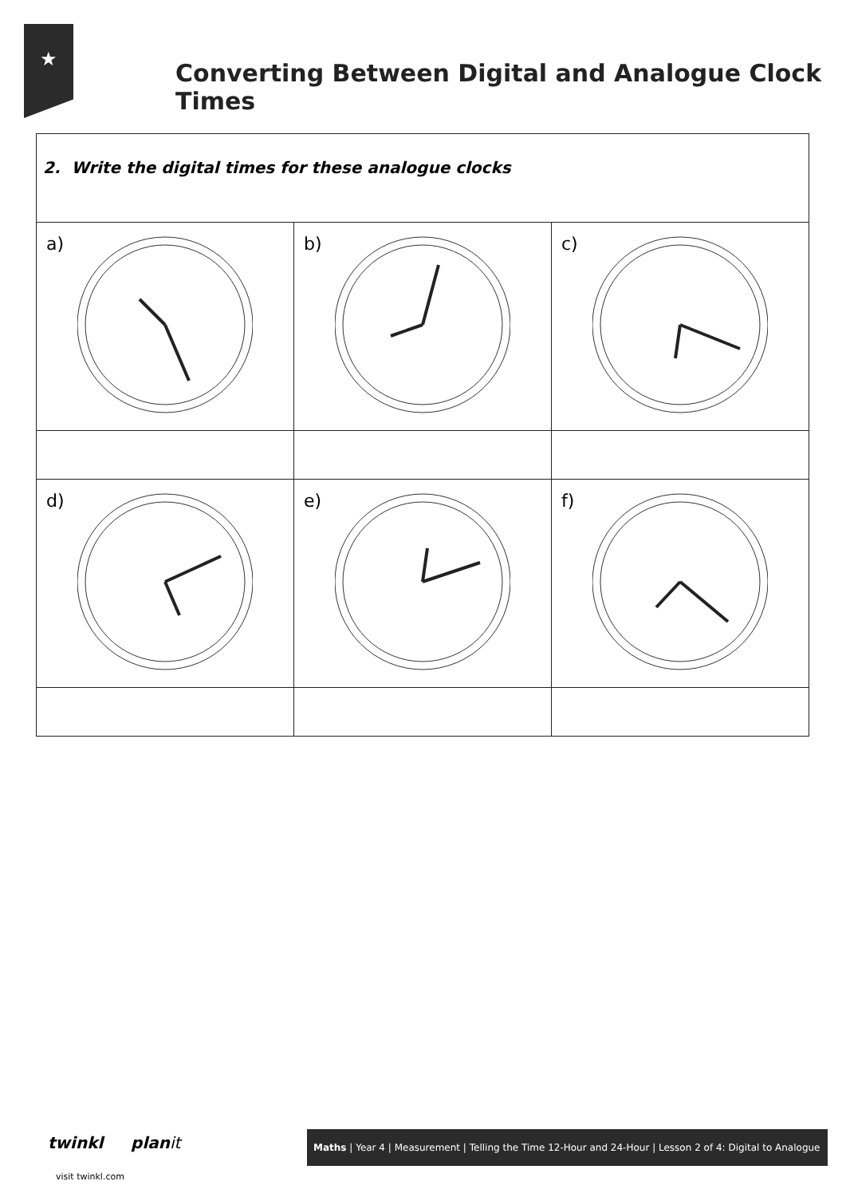★
Converting Between Digital and Analogue Clock Times
| 2. Write the digital times for these analogue clocks | | |
| a) | b) | c) |
| d) | e) | f) |
twinkl planit
visit twinkl.com
Maths | Year 4 | Measurement | Telling the Time 12-Hour and 24-Hour | Lesson 2 of 4: Digital to Analogue